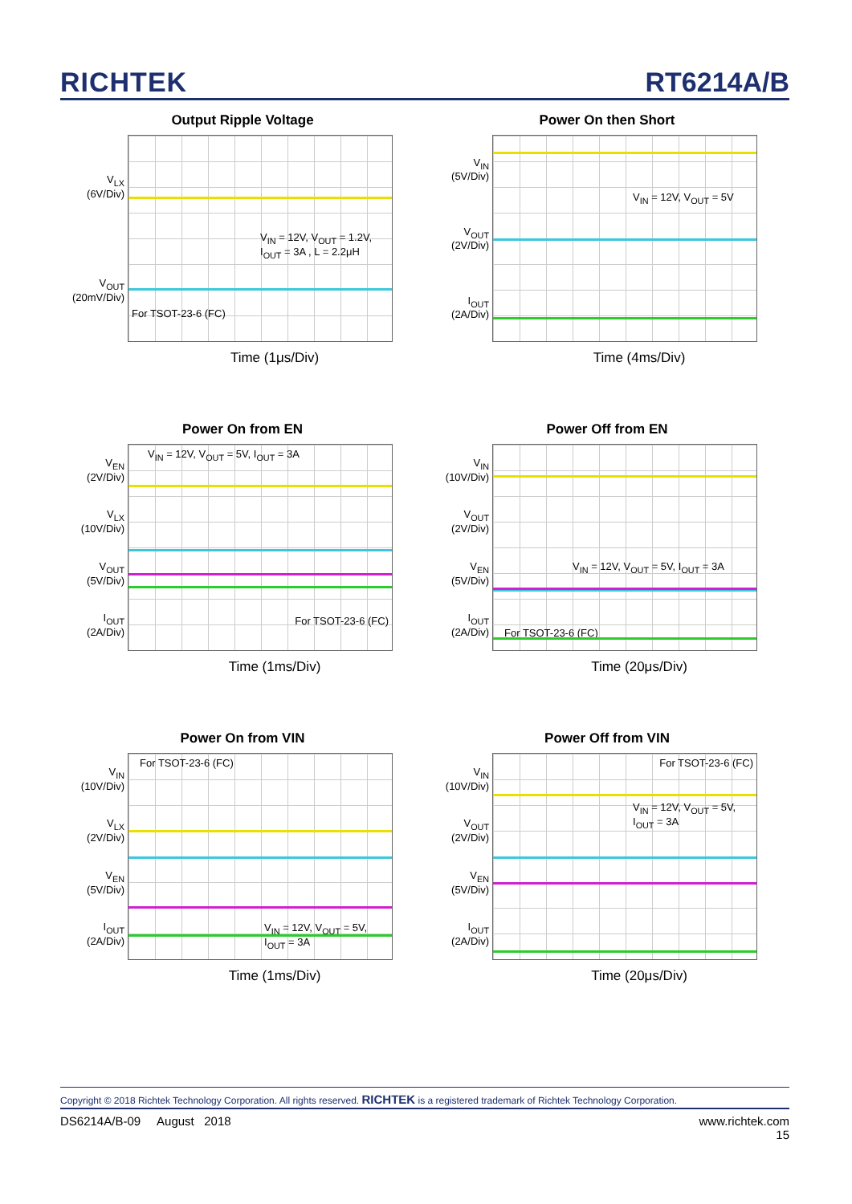RICHTEK RT6214A/B
Output Ripple Voltage
V<sub>LX</sub>
(6V/Div)
V<sub>OUT</sub>
(20mV/Div)
V<sub>IN</sub> = 12V, V<sub>OUT</sub> = 1.2V,
I<sub>OUT</sub> = 3A , L = 2.2μH
For TSOT-23-6 (FC)
Time (1μs/Div)
Power On then Short
V<sub>IN</sub>
(5V/Div)
V<sub>OUT</sub>
(2V/Div)
I<sub>OUT</sub>
(2A/Div)
V<sub>IN</sub> = 12V, V<sub>OUT</sub> = 5V
Time (4ms/Div)
Power On from EN
V<sub>EN</sub>
(2V/Div)
V<sub>LX</sub>
(10V/Div)
V<sub>OUT</sub>
(5V/Div)
I<sub>OUT</sub>
(2A/Div)
V<sub>IN</sub> = 12V, V<sub>OUT</sub> = 5V, I<sub>OUT</sub> = 3A
For TSOT-23-6 (FC)
Time (1ms/Div)
Power Off from EN
V<sub>IN</sub>
(10V/Div)
V<sub>OUT</sub>
(2V/Div)
V<sub>EN</sub>
(5V/Div)
I<sub>OUT</sub>
(2A/Div)
V<sub>IN</sub> = 12V, V<sub>OUT</sub> = 5V, I<sub>OUT</sub> = 3A
For TSOT-23-6 (FC)
Time (20μs/Div)
Power On from VIN
V<sub>IN</sub>
(10V/Div)
V<sub>LX</sub>
(2V/Div)
V<sub>EN</sub>
(5V/Div)
I<sub>OUT</sub>
(2A/Div)
For TSOT-23-6 (FC)
V<sub>IN</sub> = 12V, V<sub>OUT</sub> = 5V,
I<sub>OUT</sub> = 3A
Time (1ms/Div)
Power Off from VIN
V<sub>IN</sub>
(10V/Div)
V<sub>OUT</sub>
(2V/Div)
V<sub>EN</sub>
(5V/Div)
I<sub>OUT</sub>
(2A/Div)
For TSOT-23-6 (FC)
V<sub>IN</sub> = 12V, V<sub>OUT</sub> = 5V,
I<sub>OUT</sub> = 3A
Time (20μs/Div)
Copyright © 2018 Richtek Technology Corporation. All rights reserved. RICHTEK is a registered trademark of Richtek Technology Corporation.
DS6214A/B-09 August 2018 www.richtek.com
15